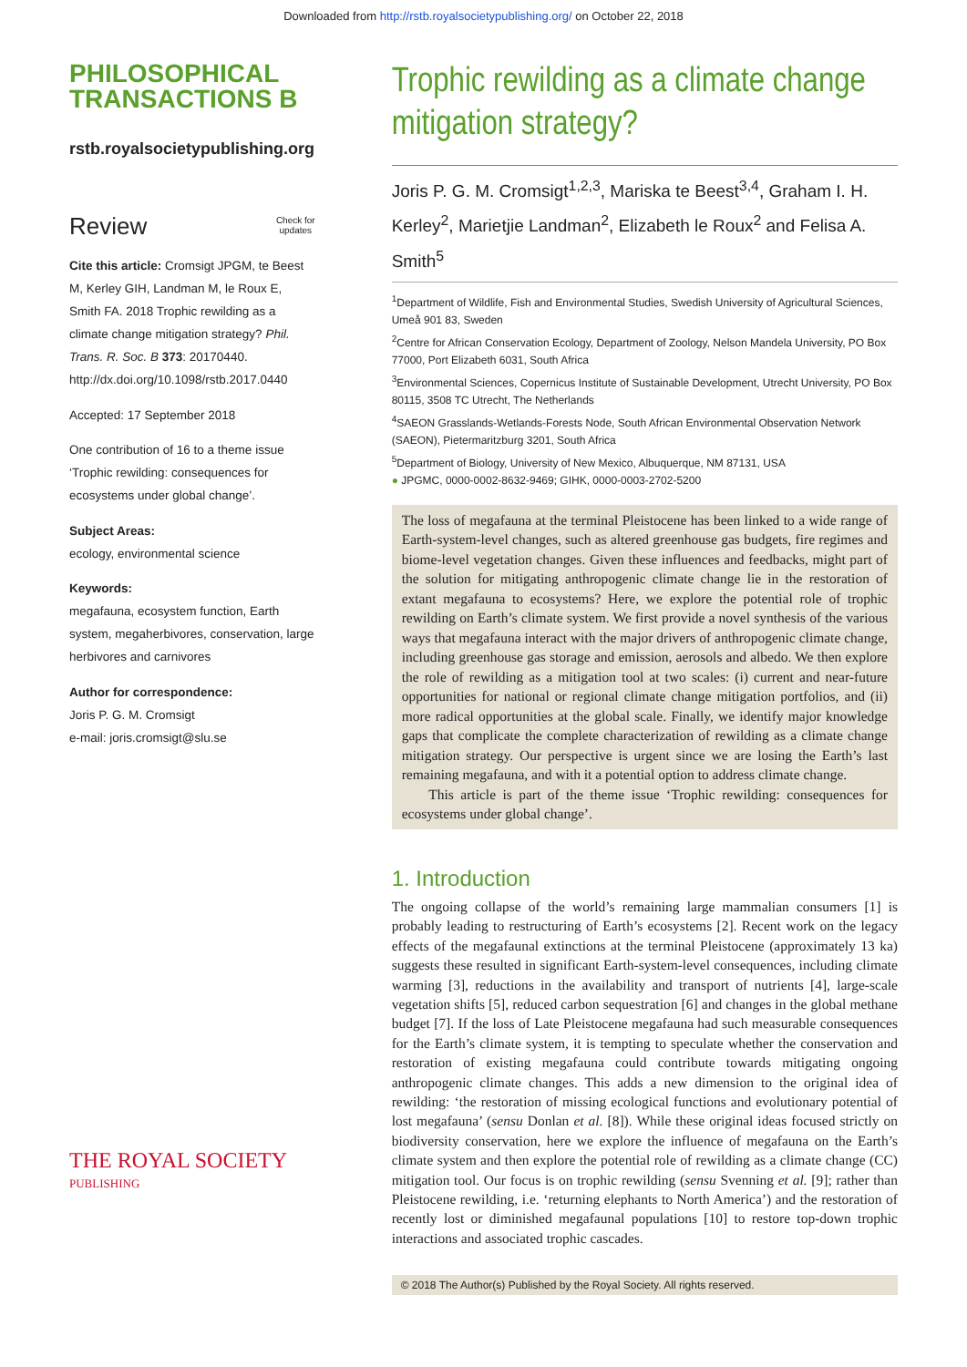Downloaded from http://rstb.royalsocietypublishing.org/ on October 22, 2018
PHILOSOPHICAL
TRANSACTIONS B
rstb.royalsocietypublishing.org
Review Check for
updates
Cite this article: Cromsigt JPGM, te Beest M, Kerley GIH, Landman M, le Roux E, Smith FA. 2018 Trophic rewilding as a climate change mitigation strategy? Phil. Trans. R. Soc. B 373: 20170440.
http://dx.doi.org/10.1098/rstb.2017.0440
Accepted: 17 September 2018
One contribution of 16 to a theme issue ‘Trophic rewilding: consequences for ecosystems under global change’.
Subject Areas:
ecology, environmental science
Keywords:
megafauna, ecosystem function, Earth system, megaherbivores, conservation, large herbivores and carnivores
Author for correspondence:
Joris P. G. M. Cromsigt
e-mail: joris.cromsigt@slu.se
THE ROYAL SOCIETY
PUBLISHING
Trophic rewilding as a climate change mitigation strategy?
Joris P. G. M. Cromsigt<sup>1,2,3</sup>, Mariska te Beest<sup>3,4</sup>, Graham I. H. Kerley<sup>2</sup>, Marietjie Landman<sup>2</sup>, Elizabeth le Roux<sup>2</sup> and Felisa A. Smith<sup>5</sup>
<sup>1</sup> Department of Wildlife, Fish and Environmental Studies, Swedish University of Agricultural Sciences, Umeå 901 83, Sweden
<sup>2</sup> Centre for African Conservation Ecology, Department of Zoology, Nelson Mandela University, PO Box 77000, Port Elizabeth 6031, South Africa
<sup>3</sup> Environmental Sciences, Copernicus Institute of Sustainable Development, Utrecht University, PO Box 80115, 3508 TC Utrecht, The Netherlands
<sup>4</sup> SAEON Grasslands-Wetlands-Forests Node, South African Environmental Observation Network (SAEON), Pietermaritzburg 3201, South Africa
<sup>5</sup> Department of Biology, University of New Mexico, Albuquerque, NM 87131, USA
● JPGMC, 0000-0002-8632-9469; GIHK, 0000-0003-2702-5200
The loss of megafauna at the terminal Pleistocene has been linked to a wide range of Earth-system-level changes, such as altered greenhouse gas budgets, fire regimes and biome-level vegetation changes. Given these influences and feedbacks, might part of the solution for mitigating anthropogenic climate change lie in the restoration of extant megafauna to ecosystems? Here, we explore the potential role of trophic rewilding on Earth’s climate system. We first provide a novel synthesis of the various ways that megafauna interact with the major drivers of anthropogenic climate change, including greenhouse gas storage and emission, aerosols and albedo. We then explore the role of rewilding as a mitigation tool at two scales: (i) current and near-future opportunities for national or regional climate change mitigation portfolios, and (ii) more radical opportunities at the global scale. Finally, we identify major knowledge gaps that complicate the complete characterization of rewilding as a climate change mitigation strategy. Our perspective is urgent since we are losing the Earth’s last remaining megafauna, and with it a potential option to address climate change.
This article is part of the theme issue ‘Trophic rewilding: consequences for ecosystems under global change’.
1. Introduction
The ongoing collapse of the world’s remaining large mammalian consumers [1] is probably leading to restructuring of Earth’s ecosystems [2]. Recent work on the legacy effects of the megafaunal extinctions at the terminal Pleistocene (approximately 13 ka) suggests these resulted in significant Earth-system-level consequences, including climate warming [3], reductions in the availability and transport of nutrients [4], large-scale vegetation shifts [5], reduced carbon sequestration [6] and changes in the global methane budget [7]. If the loss of Late Pleistocene megafauna had such measurable consequences for the Earth’s climate system, it is tempting to speculate whether the conservation and restoration of existing megafauna could contribute towards mitigating ongoing anthropogenic climate changes. This adds a new dimension to the original idea of rewilding: ‘the restoration of missing ecological functions and evolutionary potential of lost megafauna’ (sensu Donlan et al. [8]). While these original ideas focused strictly on biodiversity conservation, here we explore the influence of megafauna on the Earth’s climate system and then explore the potential role of rewilding as a climate change (CC) mitigation tool. Our focus is on trophic rewilding (sensu Svenning et al. [9]; rather than Pleistocene rewilding, i.e. ‘returning elephants to North America’) and the restoration of recently lost or diminished megafaunal populations [10] to restore top-down trophic interactions and associated trophic cascades.
© 2018 The Author(s) Published by the Royal Society. All rights reserved.